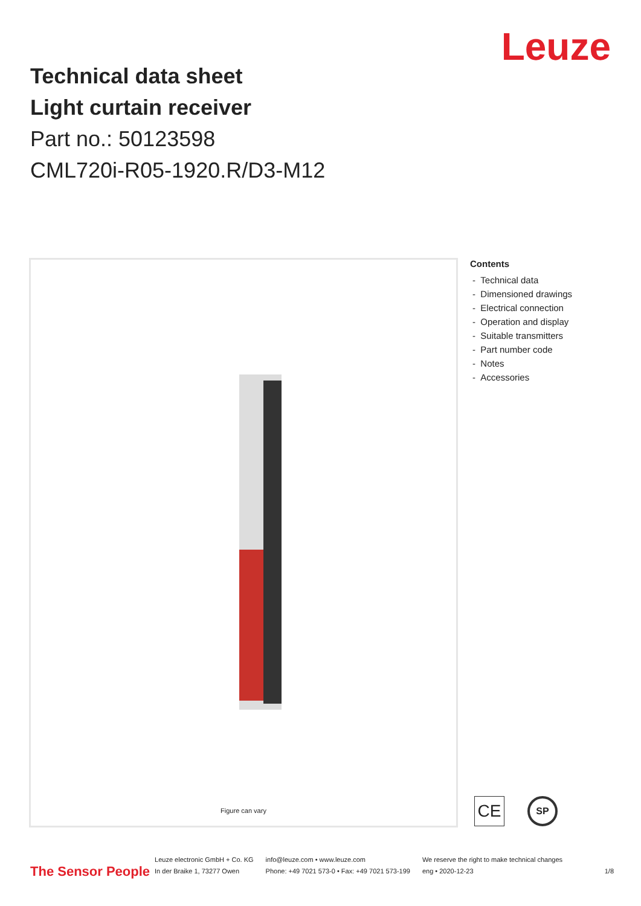Leuze
Technical data sheet
Light curtain receiver
Part no.: 50123598
CML720i-R05-1920.R/D3-M12
Figure can vary
Contents
- Technical data
- Dimensioned drawings
- Electrical connection
- Operation and display
- Suitable transmitters
- Part number code
- Notes
- Accessories
CE
SP
The Sensor People
Leuze electronic GmbH + Co. KG
In der Braike 1, 73277 Owen
info@leuze.com • www.leuze.com
Phone: +49 7021 573-0 • Fax: +49 7021 573-199
We reserve the right to make technical changes
eng • 2020-12-23
1/8